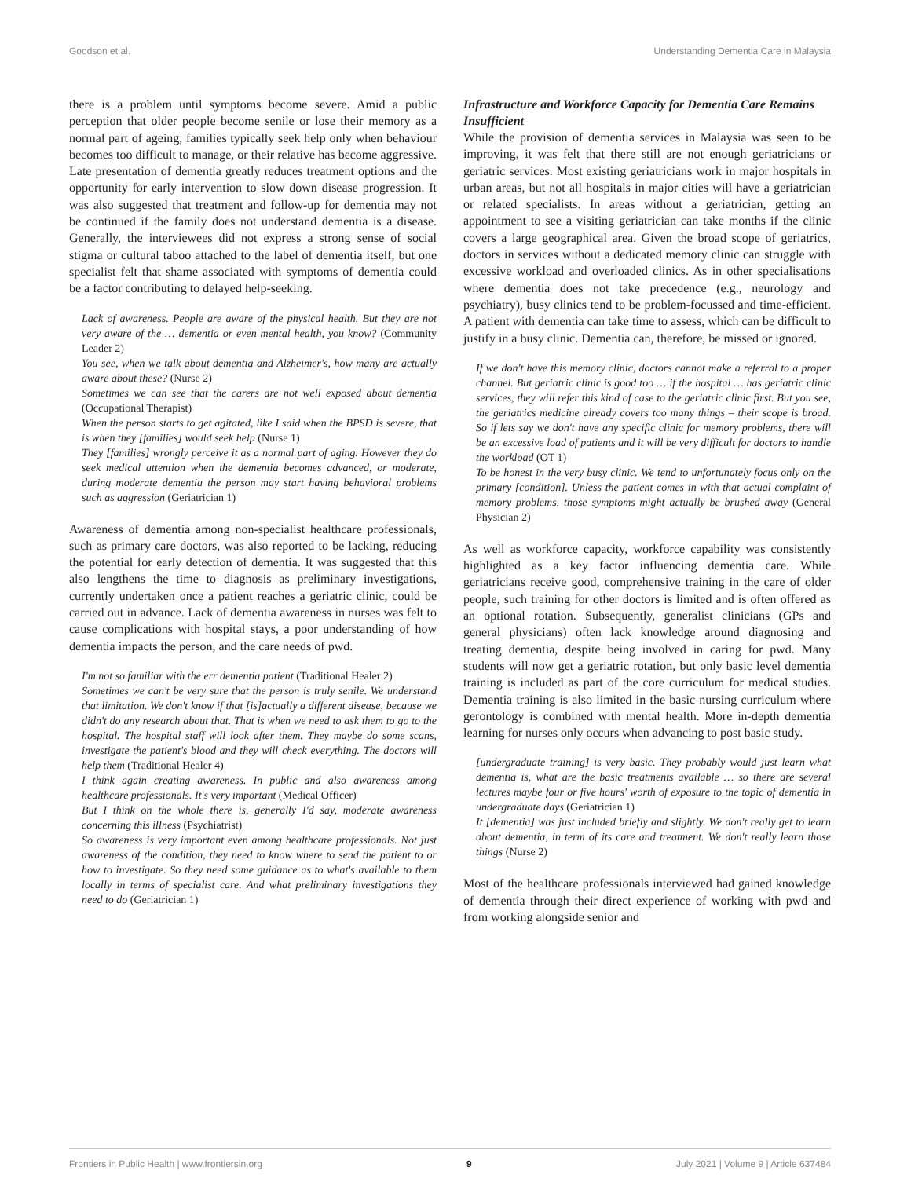Goodson et al. Understanding Dementia Care in Malaysia
there is a problem until symptoms become severe. Amid a public perception that older people become senile or lose their memory as a normal part of ageing, families typically seek help only when behaviour becomes too difficult to manage, or their relative has become aggressive. Late presentation of dementia greatly reduces treatment options and the opportunity for early intervention to slow down disease progression. It was also suggested that treatment and follow-up for dementia may not be continued if the family does not understand dementia is a disease. Generally, the interviewees did not express a strong sense of social stigma or cultural taboo attached to the label of dementia itself, but one specialist felt that shame associated with symptoms of dementia could be a factor contributing to delayed help-seeking.
Lack of awareness. People are aware of the physical health. But they are not very aware of the … dementia or even mental health, you know? (Community Leader 2)
You see, when we talk about dementia and Alzheimer's, how many are actually aware about these? (Nurse 2)
Sometimes we can see that the carers are not well exposed about dementia (Occupational Therapist)
When the person starts to get agitated, like I said when the BPSD is severe, that is when they [families] would seek help (Nurse 1)
They [families] wrongly perceive it as a normal part of aging. However they do seek medical attention when the dementia becomes advanced, or moderate, during moderate dementia the person may start having behavioral problems such as aggression (Geriatrician 1)
Awareness of dementia among non-specialist healthcare professionals, such as primary care doctors, was also reported to be lacking, reducing the potential for early detection of dementia. It was suggested that this also lengthens the time to diagnosis as preliminary investigations, currently undertaken once a patient reaches a geriatric clinic, could be carried out in advance. Lack of dementia awareness in nurses was felt to cause complications with hospital stays, a poor understanding of how dementia impacts the person, and the care needs of pwd.
I'm not so familiar with the err dementia patient (Traditional Healer 2)
Sometimes we can't be very sure that the person is truly senile. We understand that limitation. We don't know if that [is]actually a different disease, because we didn't do any research about that. That is when we need to ask them to go to the hospital. The hospital staff will look after them. They maybe do some scans, investigate the patient's blood and they will check everything. The doctors will help them (Traditional Healer 4)
I think again creating awareness. In public and also awareness among healthcare professionals. It's very important (Medical Officer)
But I think on the whole there is, generally I'd say, moderate awareness concerning this illness (Psychiatrist)
So awareness is very important even among healthcare professionals. Not just awareness of the condition, they need to know where to send the patient to or how to investigate. So they need some guidance as to what's available to them locally in terms of specialist care. And what preliminary investigations they need to do (Geriatrician 1)
Infrastructure and Workforce Capacity for Dementia Care Remains Insufficient
While the provision of dementia services in Malaysia was seen to be improving, it was felt that there still are not enough geriatricians or geriatric services. Most existing geriatricians work in major hospitals in urban areas, but not all hospitals in major cities will have a geriatrician or related specialists. In areas without a geriatrician, getting an appointment to see a visiting geriatrician can take months if the clinic covers a large geographical area. Given the broad scope of geriatrics, doctors in services without a dedicated memory clinic can struggle with excessive workload and overloaded clinics. As in other specialisations where dementia does not take precedence (e.g., neurology and psychiatry), busy clinics tend to be problem-focussed and time-efficient. A patient with dementia can take time to assess, which can be difficult to justify in a busy clinic. Dementia can, therefore, be missed or ignored.
If we don't have this memory clinic, doctors cannot make a referral to a proper channel. But geriatric clinic is good too … if the hospital … has geriatric clinic services, they will refer this kind of case to the geriatric clinic first. But you see, the geriatrics medicine already covers too many things – their scope is broad. So if lets say we don't have any specific clinic for memory problems, there will be an excessive load of patients and it will be very difficult for doctors to handle the workload (OT 1)
To be honest in the very busy clinic. We tend to unfortunately focus only on the primary [condition]. Unless the patient comes in with that actual complaint of memory problems, those symptoms might actually be brushed away (General Physician 2)
As well as workforce capacity, workforce capability was consistently highlighted as a key factor influencing dementia care. While geriatricians receive good, comprehensive training in the care of older people, such training for other doctors is limited and is often offered as an optional rotation. Subsequently, generalist clinicians (GPs and general physicians) often lack knowledge around diagnosing and treating dementia, despite being involved in caring for pwd. Many students will now get a geriatric rotation, but only basic level dementia training is included as part of the core curriculum for medical studies. Dementia training is also limited in the basic nursing curriculum where gerontology is combined with mental health. More in-depth dementia learning for nurses only occurs when advancing to post basic study.
[undergraduate training] is very basic. They probably would just learn what dementia is, what are the basic treatments available … so there are several lectures maybe four or five hours' worth of exposure to the topic of dementia in undergraduate days (Geriatrician 1)
It [dementia] was just included briefly and slightly. We don't really get to learn about dementia, in term of its care and treatment. We don't really learn those things (Nurse 2)
Most of the healthcare professionals interviewed had gained knowledge of dementia through their direct experience of working with pwd and from working alongside senior and
Frontiers in Public Health | www.frontiersin.org 9 July 2021 | Volume 9 | Article 637484